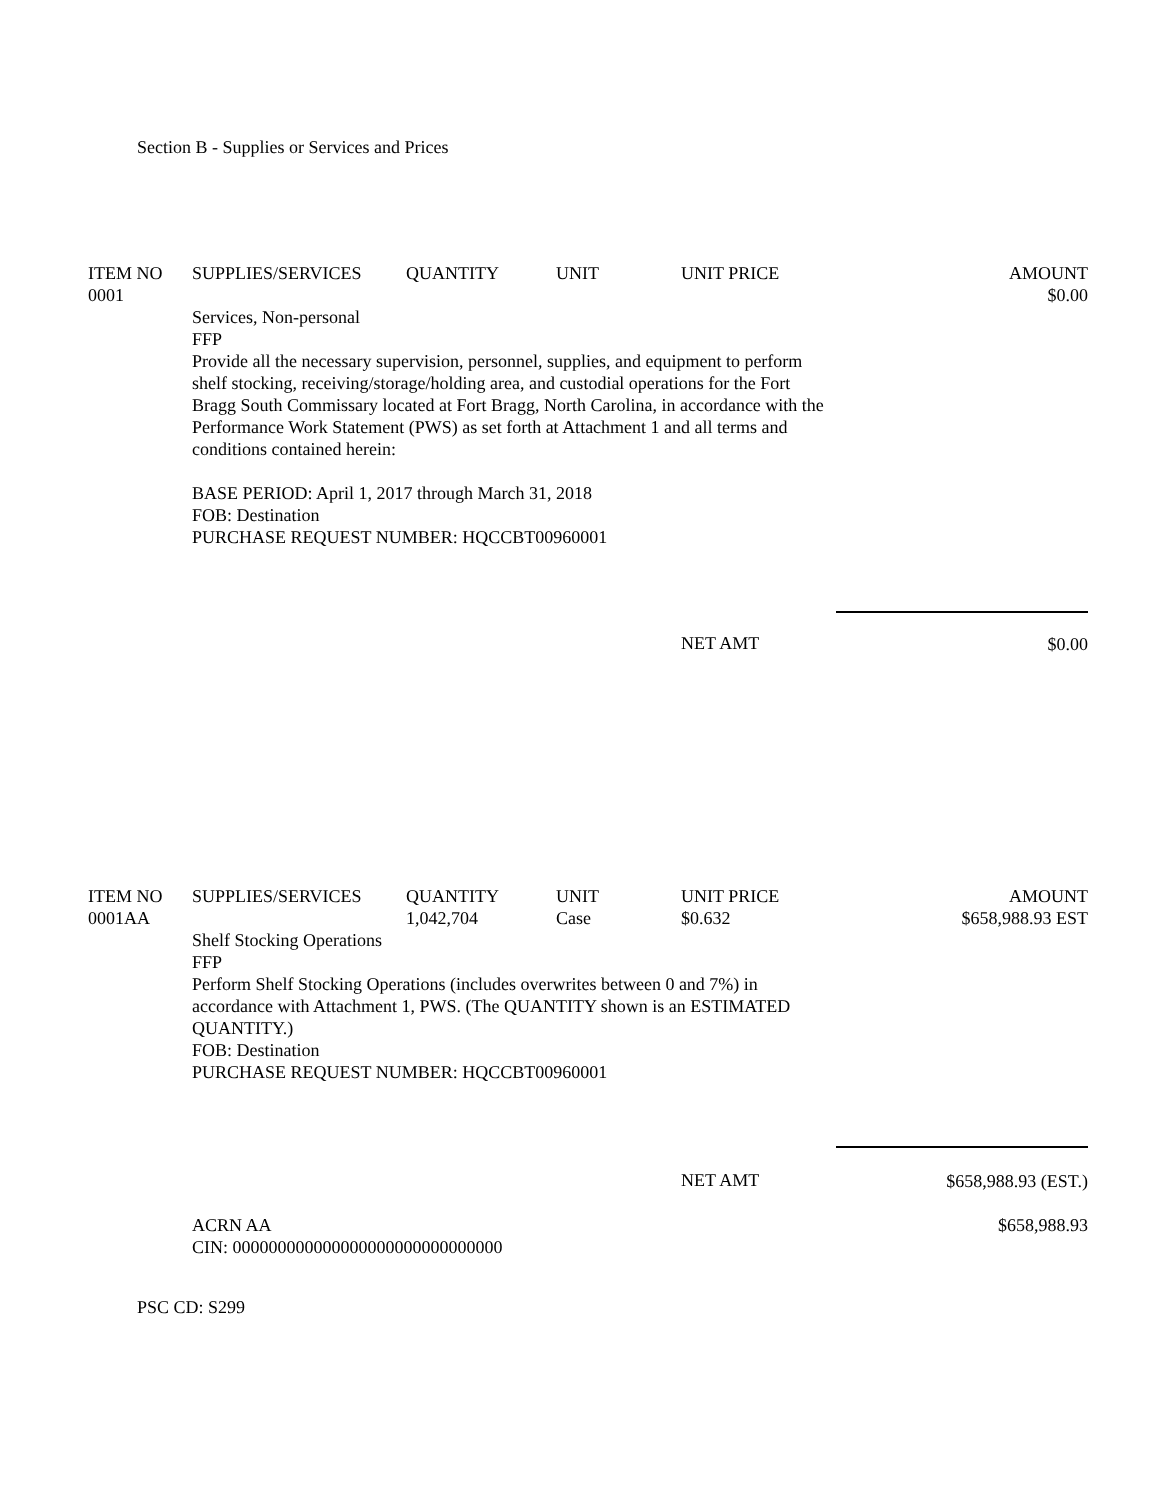Section B - Supplies or Services and Prices
| ITEM NO | SUPPLIES/SERVICES | QUANTITY | UNIT | UNIT PRICE | AMOUNT |
| --- | --- | --- | --- | --- | --- |
| 0001 | | | | | $0.00 |
| | Services, Non-personal FFP Provide all the necessary supervision, personnel, supplies, and equipment to perform shelf stocking, receiving/storage/holding area, and custodial operations for the Fort Bragg South Commissary located at Fort Bragg, North Carolina, in accordance with the Performance Work Statement (PWS) as set forth at Attachment 1 and all terms and conditions contained herein: BASE PERIOD: April 1, 2017 through March 31, 2018 FOB: Destination PURCHASE REQUEST NUMBER: HQCCBT00960001 | | | | |
| | | | | NET AMT | $0.00 |
| ITEM NO | SUPPLIES/SERVICES | QUANTITY | UNIT | UNIT PRICE | AMOUNT |
| --- | --- | --- | --- | --- | --- |
| 0001AA | | 1,042,704 | Case | $0.632 | $658,988.93 EST |
| | Shelf Stocking Operations FFP Perform Shelf Stocking Operations (includes overwrites between 0 and 7%) in accordance with Attachment 1, PWS. (The QUANTITY shown is an ESTIMATED QUANTITY.) FOB: Destination PURCHASE REQUEST NUMBER: HQCCBT00960001 | | | | |
| | | | | NET AMT | $658,988.93 (EST.) |
| | ACRN AA CIN: 000000000000000000000000000000 | | | | $658,988.93 |
PSC CD: S299